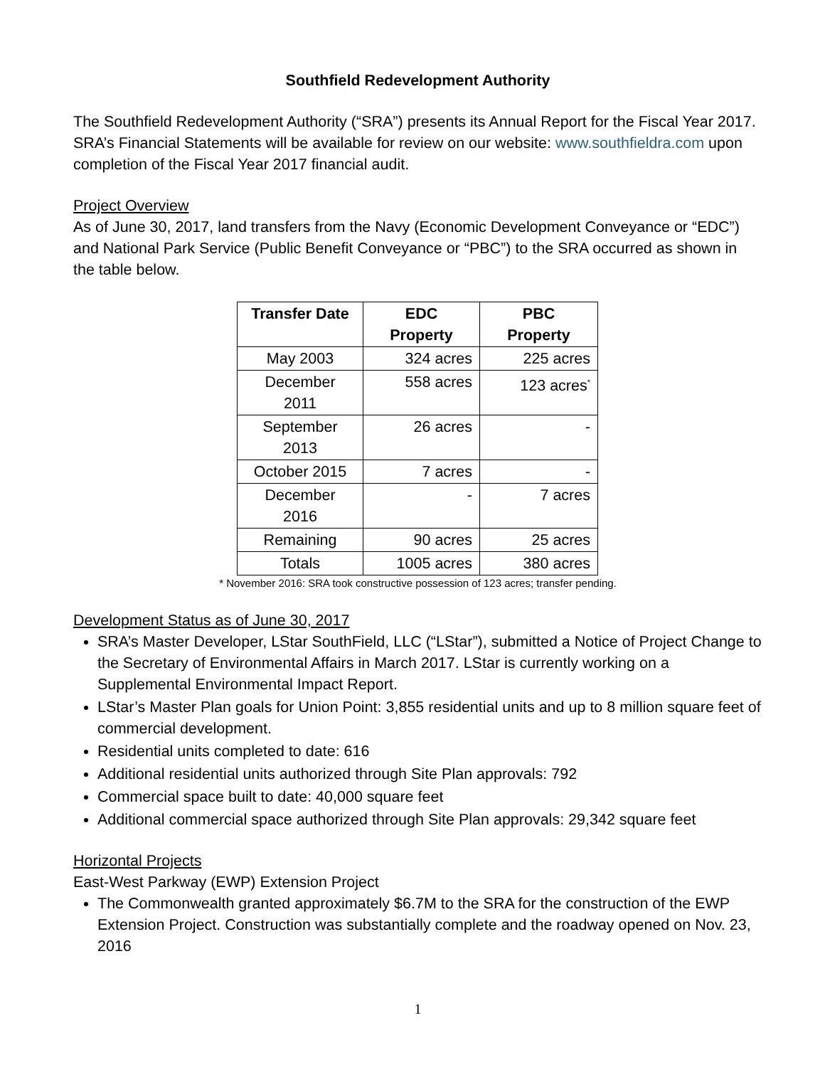Southfield Redevelopment Authority
The Southfield Redevelopment Authority (“SRA”) presents its Annual Report for the Fiscal Year 2017. SRA’s Financial Statements will be available for review on our website: www.southfieldra.com upon completion of the Fiscal Year 2017 financial audit.
Project Overview
As of June 30, 2017, land transfers from the Navy (Economic Development Conveyance or “EDC”) and National Park Service (Public Benefit Conveyance or “PBC”) to the SRA occurred as shown in the table below.
| Transfer Date | EDC Property | PBC Property |
| --- | --- | --- |
| May 2003 | 324 acres | 225 acres |
| December 2011 | 558 acres | 123 acres<sup>*</sup> |
| September 2013 | 26 acres | - |
| October 2015 | 7 acres | - |
| December 2016 | - | 7 acres |
| Remaining | 90 acres | 25 acres |
| Totals | 1005 acres | 380 acres |
* November 2016: SRA took constructive possession of 123 acres; transfer pending.
Development Status as of June 30, 2017
SRA’s Master Developer, LStar SouthField, LLC (“LStar”), submitted a Notice of Project Change to the Secretary of Environmental Affairs in March 2017. LStar is currently working on a Supplemental Environmental Impact Report.
LStar’s Master Plan goals for Union Point: 3,855 residential units and up to 8 million square feet of commercial development.
Residential units completed to date: 616
Additional residential units authorized through Site Plan approvals: 792
Commercial space built to date: 40,000 square feet
Additional commercial space authorized through Site Plan approvals: 29,342 square feet
Horizontal Projects
East-West Parkway (EWP) Extension Project
The Commonwealth granted approximately $6.7M to the SRA for the construction of the EWP Extension Project. Construction was substantially complete and the roadway opened on Nov. 23, 2016
1